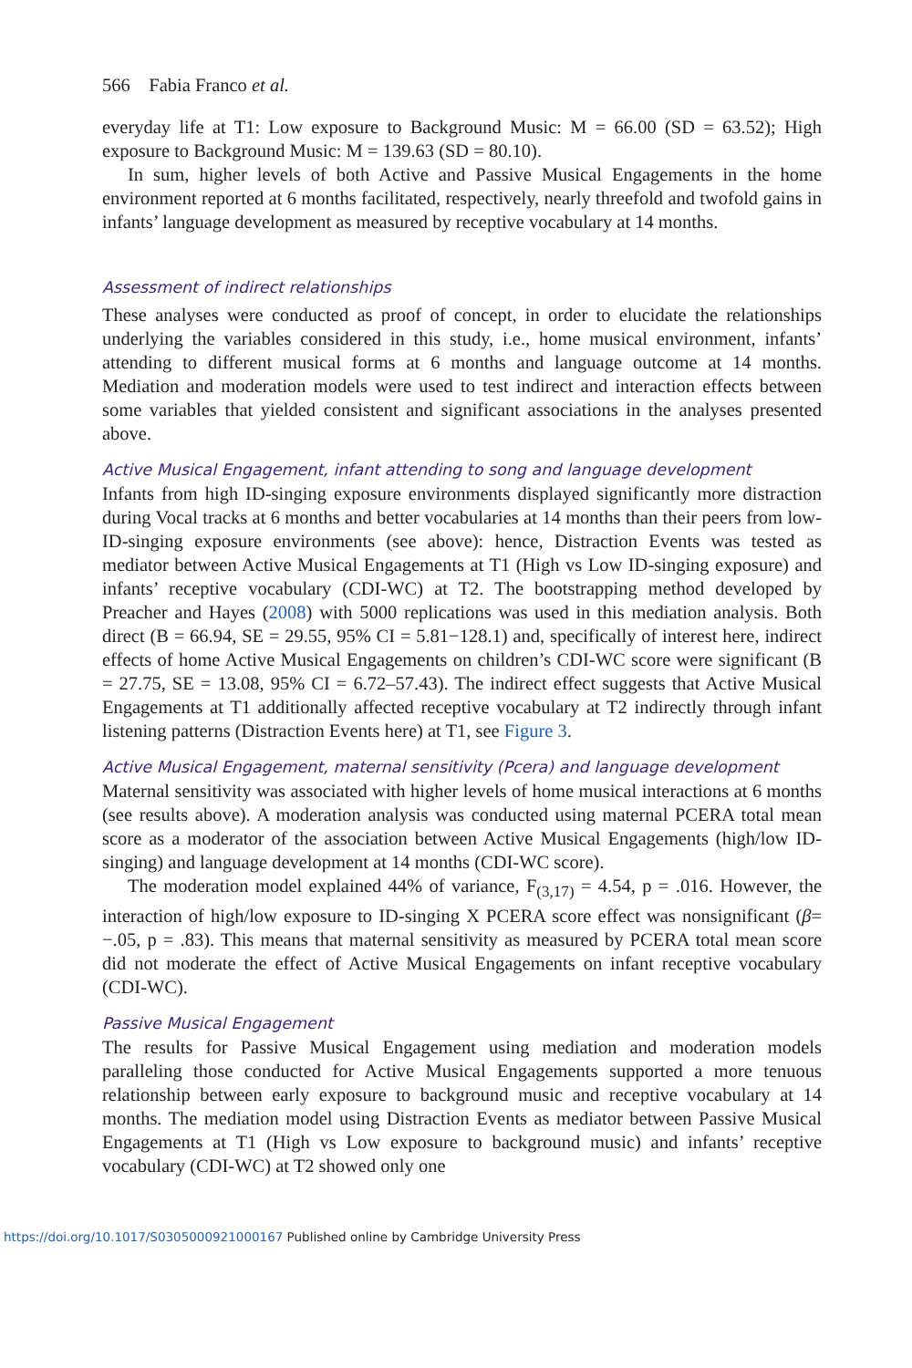566 Fabia Franco et al.
everyday life at T1: Low exposure to Background Music: M = 66.00 (SD = 63.52); High exposure to Background Music: M = 139.63 (SD = 80.10).
In sum, higher levels of both Active and Passive Musical Engagements in the home environment reported at 6 months facilitated, respectively, nearly threefold and twofold gains in infants’ language development as measured by receptive vocabulary at 14 months.
Assessment of indirect relationships
These analyses were conducted as proof of concept, in order to elucidate the relationships underlying the variables considered in this study, i.e., home musical environment, infants’ attending to different musical forms at 6 months and language outcome at 14 months. Mediation and moderation models were used to test indirect and interaction effects between some variables that yielded consistent and significant associations in the analyses presented above.
Active Musical Engagement, infant attending to song and language development
Infants from high ID-singing exposure environments displayed significantly more distraction during Vocal tracks at 6 months and better vocabularies at 14 months than their peers from low-ID-singing exposure environments (see above): hence, Distraction Events was tested as mediator between Active Musical Engagements at T1 (High vs Low ID-singing exposure) and infants’ receptive vocabulary (CDI-WC) at T2. The bootstrapping method developed by Preacher and Hayes (2008) with 5000 replications was used in this mediation analysis. Both direct (B = 66.94, SE = 29.55, 95% CI = 5.81−128.1) and, specifically of interest here, indirect effects of home Active Musical Engagements on children’s CDI-WC score were significant (B = 27.75, SE = 13.08, 95% CI = 6.72–57.43). The indirect effect suggests that Active Musical Engagements at T1 additionally affected receptive vocabulary at T2 indirectly through infant listening patterns (Distraction Events here) at T1, see Figure 3.
Active Musical Engagement, maternal sensitivity (Pcera) and language development
Maternal sensitivity was associated with higher levels of home musical interactions at 6 months (see results above). A moderation analysis was conducted using maternal PCERA total mean score as a moderator of the association between Active Musical Engagements (high/low ID-singing) and language development at 14 months (CDI-WC score).
The moderation model explained 44% of variance, F<sub>(3,17)</sub> = 4.54, p = .016. However, the interaction of high/low exposure to ID-singing X PCERA score effect was nonsignificant (β= −.05, p = .83). This means that maternal sensitivity as measured by PCERA total mean score did not moderate the effect of Active Musical Engagements on infant receptive vocabulary (CDI-WC).
Passive Musical Engagement
The results for Passive Musical Engagement using mediation and moderation models paralleling those conducted for Active Musical Engagements supported a more tenuous relationship between early exposure to background music and receptive vocabulary at 14 months. The mediation model using Distraction Events as mediator between Passive Musical Engagements at T1 (High vs Low exposure to background music) and infants’ receptive vocabulary (CDI-WC) at T2 showed only one
https://doi.org/10.1017/S0305000921000167 Published online by Cambridge University Press